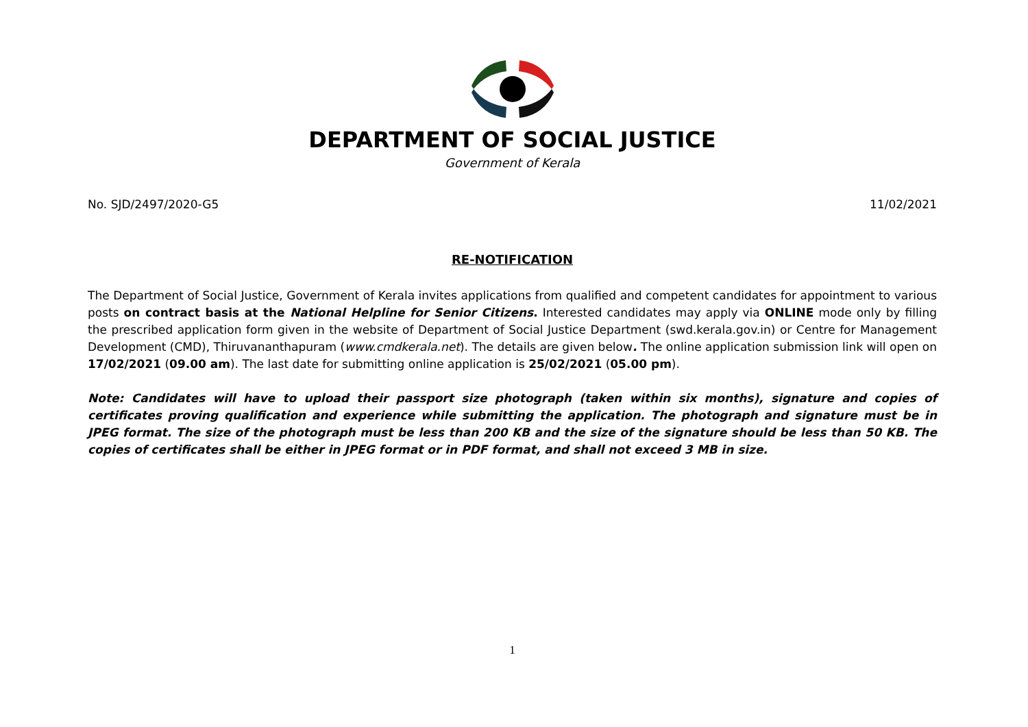DEPARTMENT OF SOCIAL JUSTICE
Government of Kerala
No. SJD/2497/2020-G5 11/02/2021
RE-NOTIFICATION
The Department of Social Justice, Government of Kerala invites applications from qualified and competent candidates for appointment to various posts on contract basis at the National Helpline for Senior Citizens. Interested candidates may apply via ONLINE mode only by filling the prescribed application form given in the website of Department of Social Justice Department (swd.kerala.gov.in) or Centre for Management Development (CMD), Thiruvananthapuram (www.cmdkerala.net). The details are given below. The online application submission link will open on 17/02/2021 (09.00 am). The last date for submitting online application is 25/02/2021 (05.00 pm).
Note: Candidates will have to upload their passport size photograph (taken within six months), signature and copies of certificates proving qualification and experience while submitting the application. The photograph and signature must be in JPEG format. The size of the photograph must be less than 200 KB and the size of the signature should be less than 50 KB. The copies of certificates shall be either in JPEG format or in PDF format, and shall not exceed 3 MB in size.
1